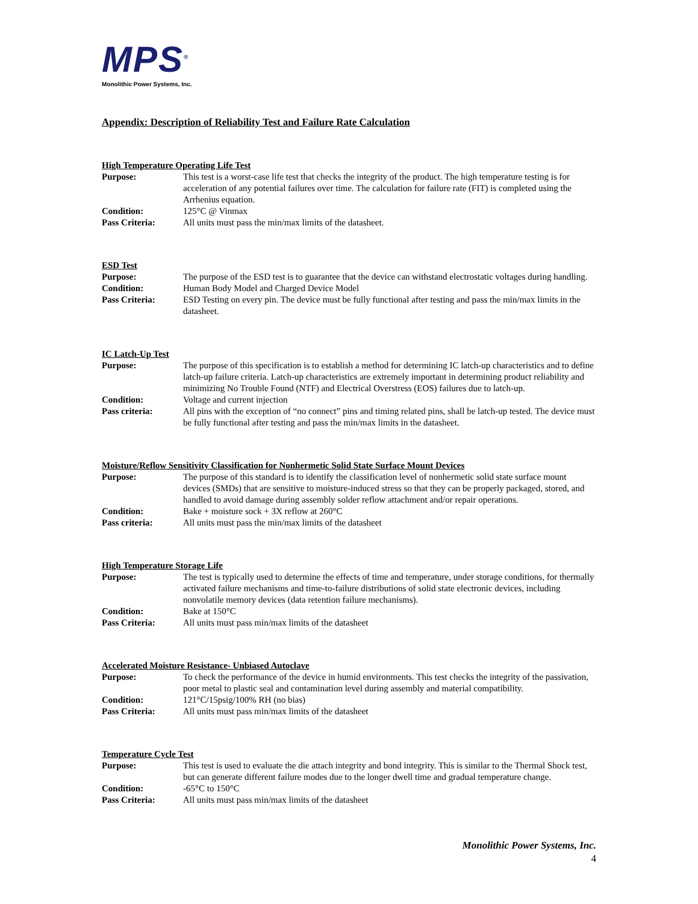MPS<sup>®</sup>
Monolithic Power Systems, Inc.
Appendix: Description of Reliability Test and Failure Rate Calculation
High Temperature Operating Life Test
Purpose: This test is a worst-case life test that checks the integrity of the product. The high temperature testing is for acceleration of any potential failures over time. The calculation for failure rate (FIT) is completed using the Arrhenius equation.
Condition: 125°C @ Vinmax
Pass Criteria: All units must pass the min/max limits of the datasheet.
ESD Test
Purpose: The purpose of the ESD test is to guarantee that the device can withstand electrostatic voltages during handling.
Condition: Human Body Model and Charged Device Model
Pass Criteria: ESD Testing on every pin. The device must be fully functional after testing and pass the min/max limits in the datasheet.
IC Latch-Up Test
Purpose: The purpose of this specification is to establish a method for determining IC latch-up characteristics and to define latch-up failure criteria. Latch-up characteristics are extremely important in determining product reliability and minimizing No Trouble Found (NTF) and Electrical Overstress (EOS) failures due to latch-up.
Condition: Voltage and current injection
Pass criteria: All pins with the exception of “no connect” pins and timing related pins, shall be latch-up tested. The device must be fully functional after testing and pass the min/max limits in the datasheet.
Moisture/Reflow Sensitivity Classification for Nonhermetic Solid State Surface Mount Devices
Purpose: The purpose of this standard is to identify the classification level of nonhermetic solid state surface mount devices (SMDs) that are sensitive to moisture-induced stress so that they can be properly packaged, stored, and handled to avoid damage during assembly solder reflow attachment and/or repair operations.
Condition: Bake + moisture sock + 3X reflow at 260°C
Pass criteria: All units must pass the min/max limits of the datasheet
High Temperature Storage Life
Purpose: The test is typically used to determine the effects of time and temperature, under storage conditions, for thermally activated failure mechanisms and time-to-failure distributions of solid state electronic devices, including nonvolatile memory devices (data retention failure mechanisms).
Condition: Bake at 150°C
Pass Criteria: All units must pass min/max limits of the datasheet
Accelerated Moisture Resistance- Unbiased Autoclave
Purpose: To check the performance of the device in humid environments. This test checks the integrity of the passivation, poor metal to plastic seal and contamination level during assembly and material compatibility.
Condition: 121°C/15psig/100% RH (no bias)
Pass Criteria: All units must pass min/max limits of the datasheet
Temperature Cycle Test
Purpose: This test is used to evaluate the die attach integrity and bond integrity. This is similar to the Thermal Shock test, but can generate different failure modes due to the longer dwell time and gradual temperature change.
Condition: -65°C to 150°C
Pass Criteria: All units must pass min/max limits of the datasheet
Monolithic Power Systems, Inc.
4